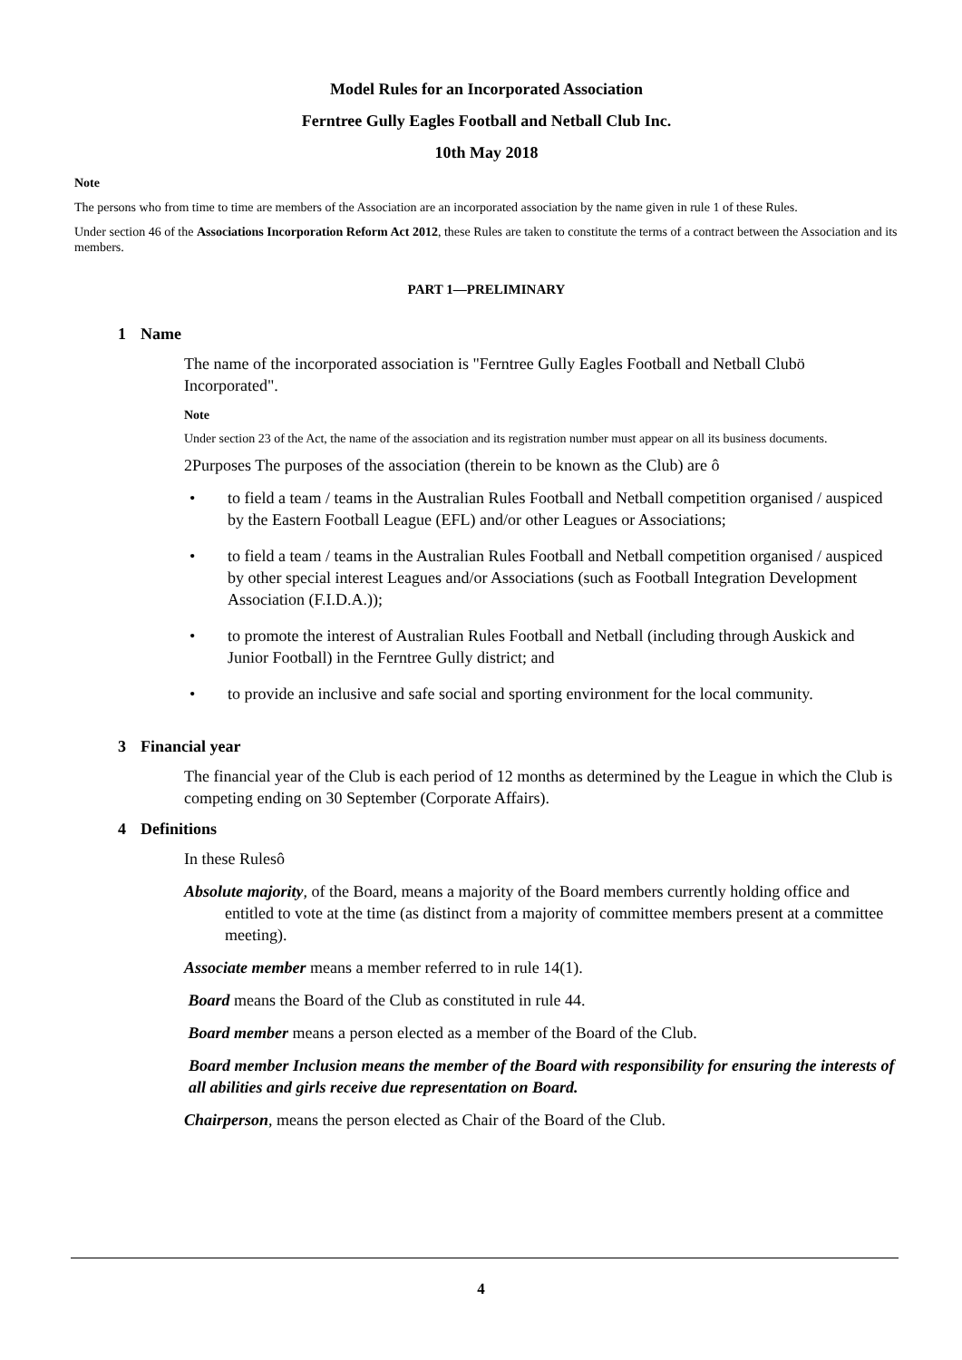Model Rules for an Incorporated Association
Ferntree Gully Eagles Football and Netball Club Inc.
10th May 2018
Note
The persons who from time to time are members of the Association are an incorporated association by the name given in rule 1 of these Rules.
Under section 46 of the Associations Incorporation Reform Act 2012, these Rules are taken to constitute the terms of a contract between the Association and its members.
PART 1—PRELIMINARY
1 Name
The name of the incorporated association is "Ferntree Gully Eagles Football and Netball Clubö Incorporated".
Note
Under section 23 of the Act, the name of the association and its registration number must appear on all its business documents.
2Purposes The purposes of the association (therein to be known as the Club) are ô
• to field a team / teams in the Australian Rules Football and Netball competition organised / auspiced by the Eastern Football League (EFL) and/or other Leagues or Associations;
• to field a team / teams in the Australian Rules Football and Netball competition organised / auspiced by other special interest Leagues and/or Associations (such as Football Integration Development Association (F.I.D.A.));
• to promote the interest of Australian Rules Football and Netball (including through Auskick and Junior Football) in the Ferntree Gully district; and
• to provide an inclusive and safe social and sporting environment for the local community.
3 Financial year
The financial year of the Club is each period of 12 months as determined by the League in which the Club is competing ending on 30 September (Corporate Affairs).
4 Definitions
In these Rulesô
Absolute majority, of the Board, means a majority of the Board members currently holding office and entitled to vote at the time (as distinct from a majority of committee members present at a committee meeting).
Associate member means a member referred to in rule 14(1).
Board means the Board of the Club as constituted in rule 44.
Board member means a person elected as a member of the Board of the Club.
Board member Inclusion means the member of the Board with responsibility for ensuring the interests of all abilities and girls receive due representation on Board.
Chairperson, means the person elected as Chair of the Board of the Club.
4